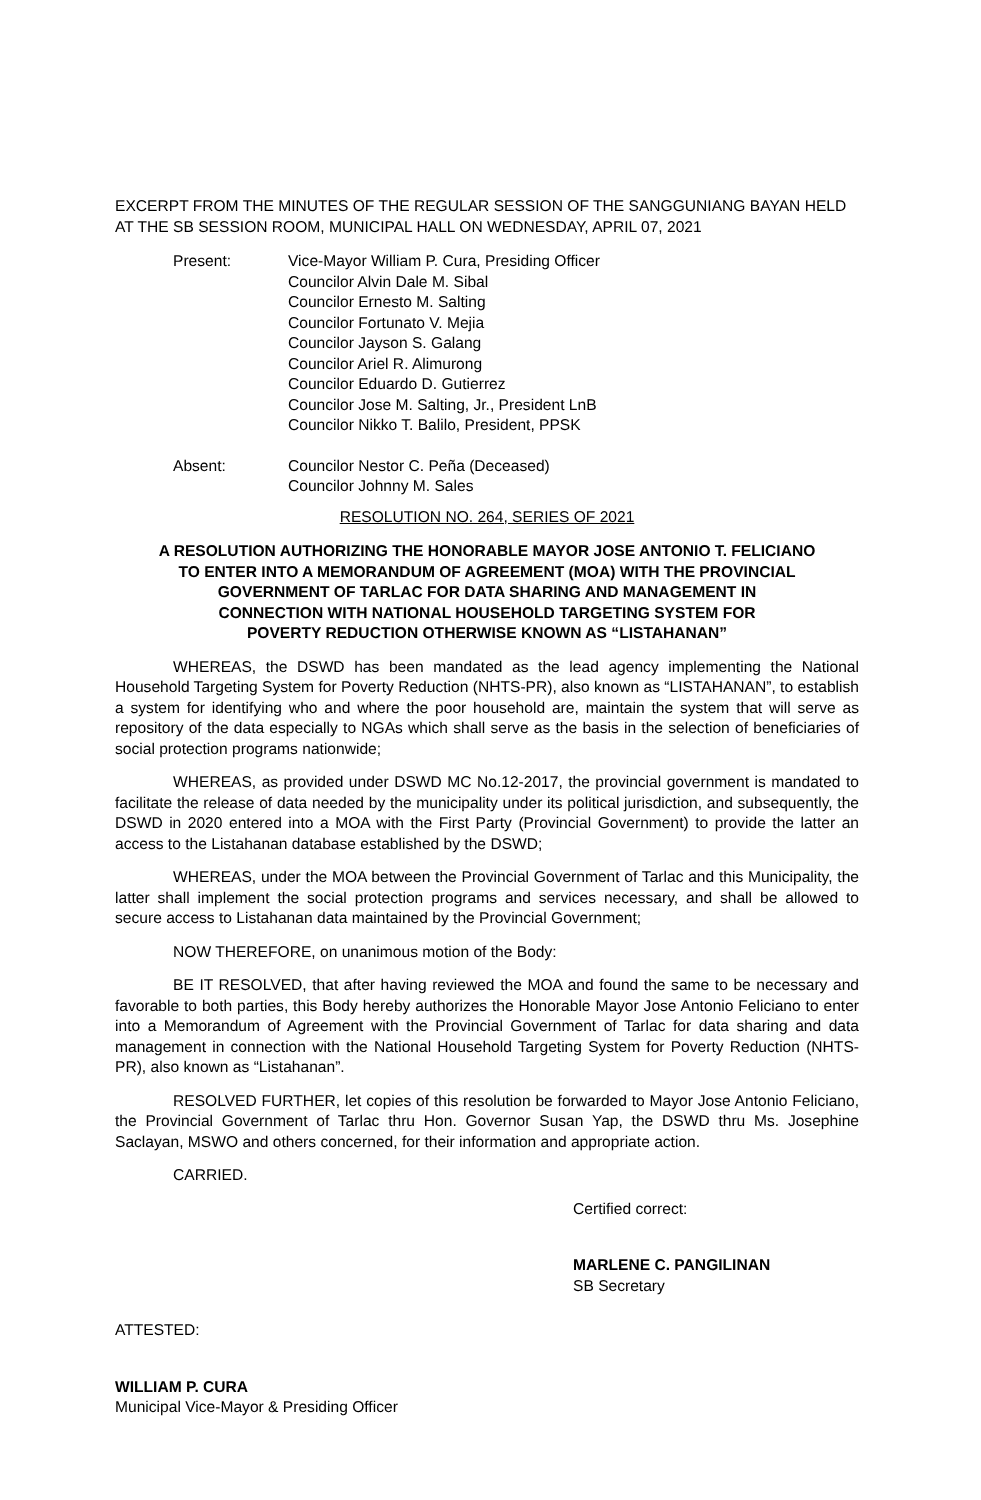EXCERPT FROM THE MINUTES OF THE REGULAR SESSION OF THE SANGGUNIANG BAYAN HELD AT THE SB SESSION ROOM, MUNICIPAL HALL ON WEDNESDAY, APRIL 07, 2021
Present: Vice-Mayor William P. Cura, Presiding Officer
Councilor Alvin Dale M. Sibal
Councilor Ernesto M. Salting
Councilor Fortunato V. Mejia
Councilor Jayson S. Galang
Councilor Ariel R. Alimurong
Councilor Eduardo D. Gutierrez
Councilor Jose M. Salting, Jr., President LnB
Councilor Nikko T. Balilo, President, PPSK
Absent: Councilor Nestor C. Peña (Deceased)
Councilor Johnny M. Sales
RESOLUTION NO. 264, SERIES OF 2021
A RESOLUTION AUTHORIZING THE HONORABLE MAYOR JOSE ANTONIO T. FELICIANO
TO ENTER INTO A MEMORANDUM OF AGREEMENT (MOA) WITH THE PROVINCIAL
GOVERNMENT OF TARLAC FOR DATA SHARING AND MANAGEMENT IN
CONNECTION WITH NATIONAL HOUSEHOLD TARGETING SYSTEM FOR
POVERTY REDUCTION OTHERWISE KNOWN AS “LISTAHANAN”
WHEREAS, the DSWD has been mandated as the lead agency implementing the National Household Targeting System for Poverty Reduction (NHTS-PR), also known as “LISTAHANAN”, to establish a system for identifying who and where the poor household are, maintain the system that will serve as repository of the data especially to NGAs which shall serve as the basis in the selection of beneficiaries of social protection programs nationwide;
WHEREAS, as provided under DSWD MC No.12-2017, the provincial government is mandated to facilitate the release of data needed by the municipality under its political jurisdiction, and subsequently, the DSWD in 2020 entered into a MOA with the First Party (Provincial Government) to provide the latter an access to the Listahanan database established by the DSWD;
WHEREAS, under the MOA between the Provincial Government of Tarlac and this Municipality, the latter shall implement the social protection programs and services necessary, and shall be allowed to secure access to Listahanan data maintained by the Provincial Government;
NOW THEREFORE, on unanimous motion of the Body:
BE IT RESOLVED, that after having reviewed the MOA and found the same to be necessary and favorable to both parties, this Body hereby authorizes the Honorable Mayor Jose Antonio Feliciano to enter into a Memorandum of Agreement with the Provincial Government of Tarlac for data sharing and data management in connection with the National Household Targeting System for Poverty Reduction (NHTS-PR), also known as “Listahanan”.
RESOLVED FURTHER, let copies of this resolution be forwarded to Mayor Jose Antonio Feliciano, the Provincial Government of Tarlac thru Hon. Governor Susan Yap, the DSWD thru Ms. Josephine Saclayan, MSWO and others concerned, for their information and appropriate action.
CARRIED.
Certified correct:
MARLENE C. PANGILINAN
SB Secretary
ATTESTED:
WILLIAM P. CURA
Municipal Vice-Mayor & Presiding Officer